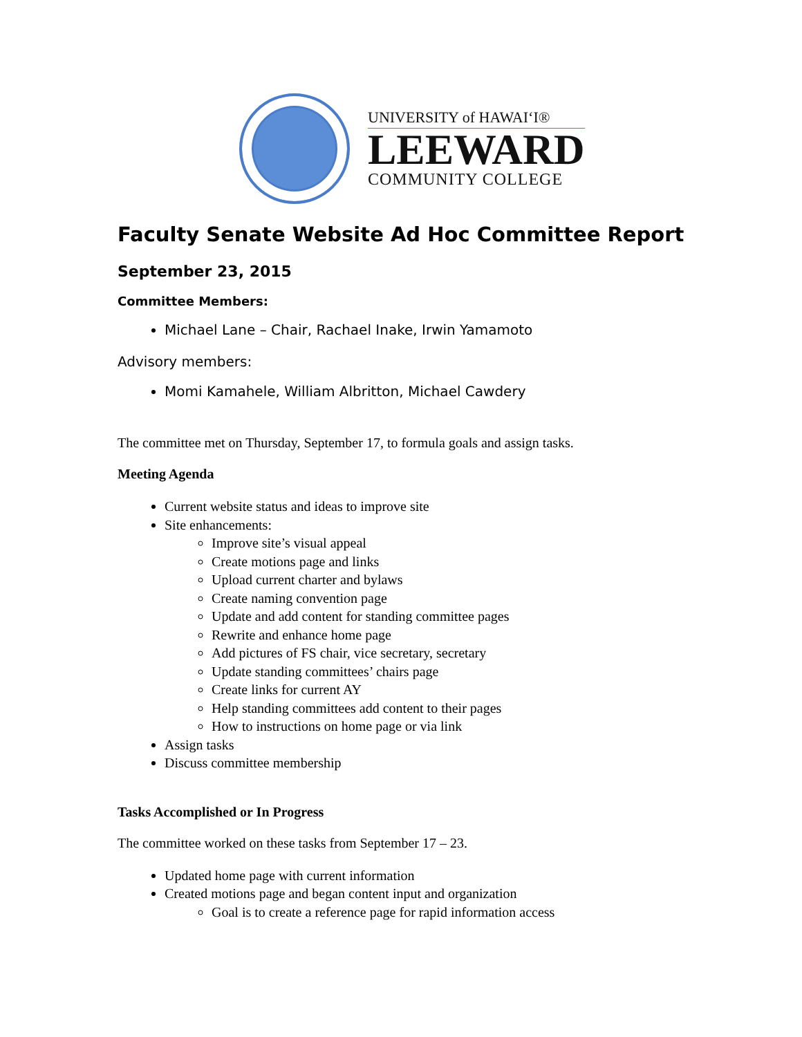UNIVERSITY of HAWAI‘I®
LEEWARD
COMMUNITY COLLEGE
Faculty Senate Website Ad Hoc Committee Report
September 23, 2015
Committee Members:
Michael Lane – Chair, Rachael Inake, Irwin Yamamoto
Advisory members:
Momi Kamahele, William Albritton, Michael Cawdery
The committee met on Thursday, September 17, to formula goals and assign tasks.
Meeting Agenda
Current website status and ideas to improve site
Site enhancements:
Improve site’s visual appeal
Create motions page and links
Upload current charter and bylaws
Create naming convention page
Update and add content for standing committee pages
Rewrite and enhance home page
Add pictures of FS chair, vice secretary, secretary
Update standing committees’ chairs page
Create links for current AY
Help standing committees add content to their pages
How to instructions on home page or via link
Assign tasks
Discuss committee membership
Tasks Accomplished or In Progress
The committee worked on these tasks from September 17 – 23.
Updated home page with current information
Created motions page and began content input and organization
Goal is to create a reference page for rapid information access